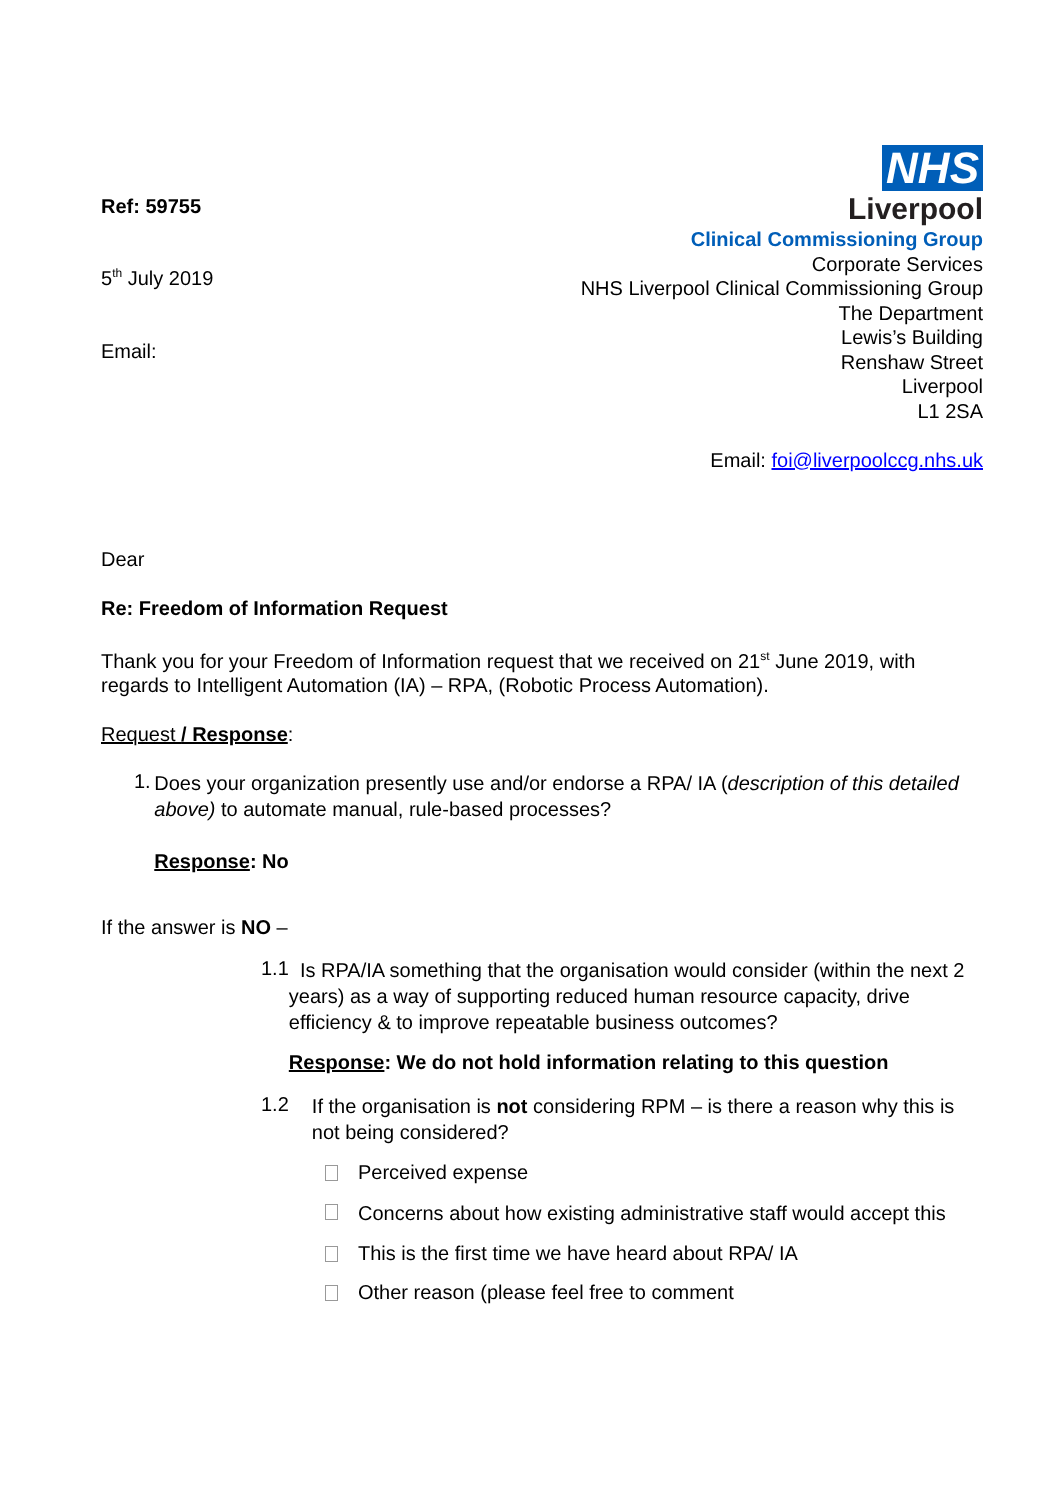Ref: 59755
5<sup>th</sup> July 2019
Email:
NHS
Liverpool
Clinical Commissioning Group
Corporate Services
NHS Liverpool Clinical Commissioning Group
The Department
Lewis’s Building
Renshaw Street
Liverpool
L1 2SA
Email: foi@liverpoolccg.nhs.uk
Dear
Re: Freedom of Information Request
Thank you for your Freedom of Information request that we received on 21<sup>st</sup> June 2019, with regards to Intelligent Automation (IA) – RPA, (Robotic Process Automation).
Request / Response:
1.
Does your organization presently use and/or endorse a RPA/ IA (description of this detailed above) to automate manual, rule-based processes?
Response: No
If the answer is NO –
1.1
Is RPA/IA something that the organisation would consider (within the next 2 years) as a way of supporting reduced human resource capacity, drive efficiency & to improve repeatable business outcomes?
Response: We do not hold information relating to this question
1.2
If the organisation is not considering RPM – is there a reason why this is not being considered?
Perceived expense
Concerns about how existing administrative staff would accept this
This is the first time we have heard about RPA/ IA
Other reason (please feel free to comment